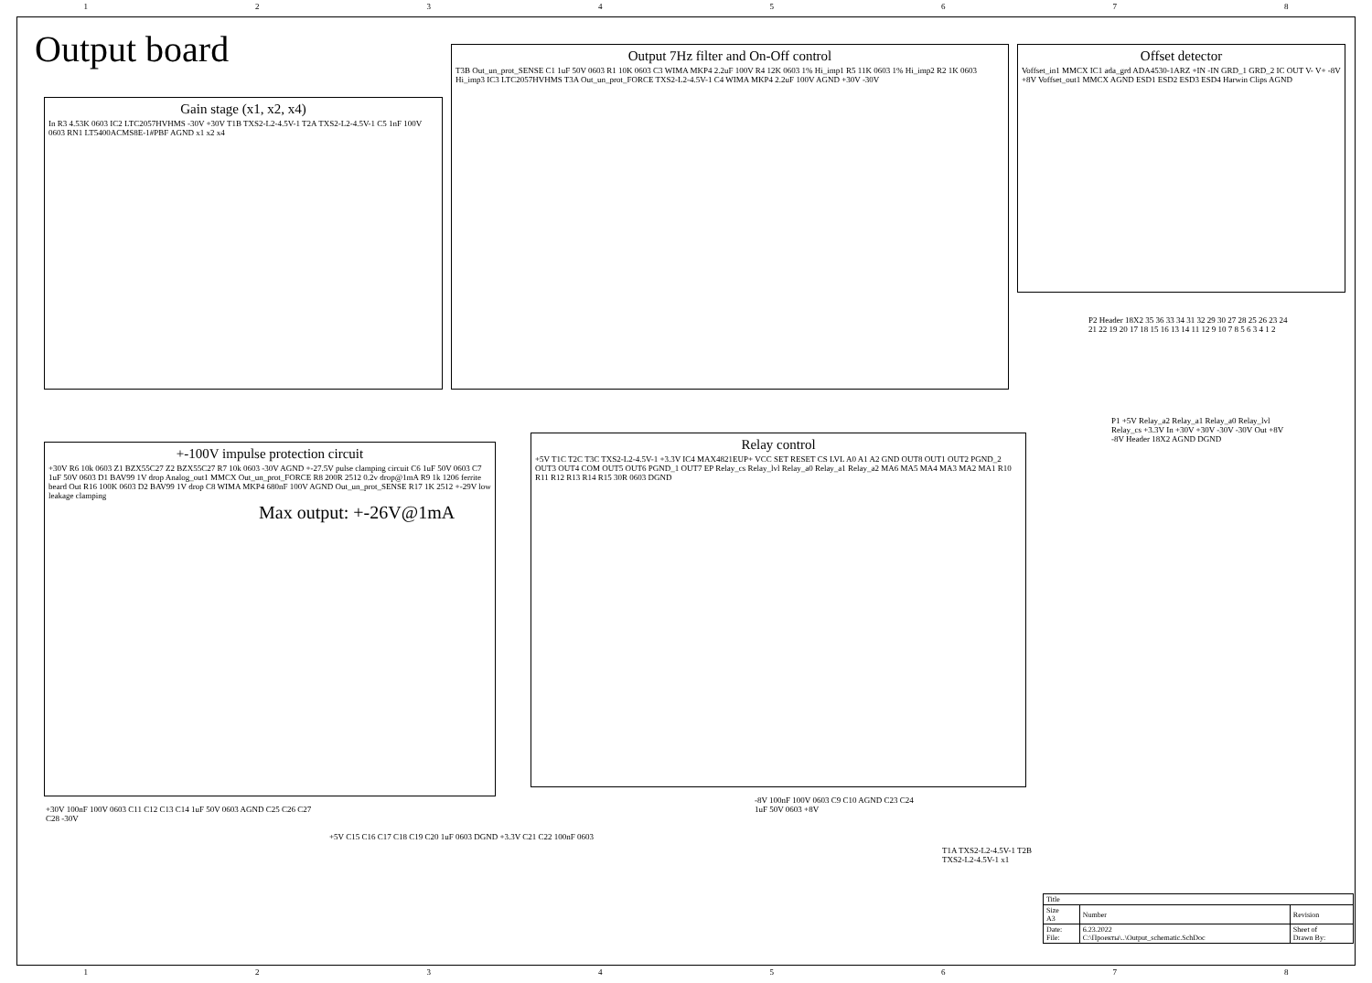12345678
Output board
Gain stage (x1, x2, x4)
In R3 4.53K 0603 IC2 LTC2057HVHMS -30V +30V T1B TXS2-L2-4.5V-1 T2A TXS2-L2-4.5V-1 C5 1nF 100V 0603 RN1 LT5400ACMS8E-1#PBF AGND x1 x2 x4
Output 7Hz filter and On-Off control
T3B Out_un_prot_SENSE C1 1uF 50V 0603 R1 10K 0603 C3 WIMA MKP4 2.2uF 100V R4 12K 0603 1% Hi_imp1 R5 11K 0603 1% Hi_imp2 R2 1K 0603 Hi_imp3 IC3 LTC2057HVHMS T3A Out_un_prot_FORCE TXS2-L2-4.5V-1 C4 WIMA MKP4 2.2uF 100V AGND +30V -30V
Offset detector
Voffset_in1 MMCX IC1 ada_grd ADA4530-1ARZ +IN -IN GRD_1 GRD_2 IC OUT V- V+ -8V +8V Voffset_out1 MMCX AGND ESD1 ESD2 ESD3 ESD4 Harwin Clips AGND
P2 Header 18X2 35 36 33 34 31 32 29 30 27 28 25 26 23 24 21 22 19 20 17 18 15 16 13 14 11 12 9 10 7 8 5 6 3 4 1 2
P1 +5V Relay_a2 Relay_a1 Relay_a0 Relay_lvl Relay_cs +3.3V In +30V +30V -30V -30V Out +8V -8V Header 18X2 AGND DGND
+-100V impulse protection circuit
+30V R6 10k 0603 Z1 BZX55C27 Z2 BZX55C27 R7 10k 0603 -30V AGND +-27.5V pulse clamping circuit C6 1uF 50V 0603 C7 1uF 50V 0603 D1 BAV99 1V drop Analog_out1 MMCX Out_un_prot_FORCE R8 200R 2512 0.2v drop@1mA R9 1k 1206 ferrite beard Out R16 100K 0603 D2 BAV99 1V drop C8 WIMA MKP4 680nF 100V AGND Out_un_prot_SENSE R17 1K 2512 +-29V low leakage clamping
Max output: +-26V@1mA
Relay control
+5V T1C T2C T3C TXS2-L2-4.5V-1 +3.3V IC4 MAX4821EUP+ VCC SET RESET CS LVL A0 A1 A2 GND OUT8 OUT1 OUT2 PGND_2 OUT3 OUT4 COM OUT5 OUT6 PGND_1 OUT7 EP Relay_cs Relay_lvl Relay_a0 Relay_a1 Relay_a2 MA6 MA5 MA4 MA3 MA2 MA1 R10 R11 R12 R13 R14 R15 30R 0603 DGND
+30V 100nF 100V 0603 C11 C12 C13 C14 1uF 50V 0603 AGND C25 C26 C27 C28 -30V
+5V C15 C16 C17 C18 C19 C20 1uF 0603 DGND +3.3V C21 C22 100nF 0603
-8V 100nF 100V 0603 C9 C10 AGND C23 C24 1uF 50V 0603 +8V
T1A TXS2-L2-4.5V-1 T2B TXS2-L2-4.5V-1 x1
| Title | | |
| Size A3 | Number | Revision |
| Date: File: | 6.23.2022 C:\Проекты\..\Output_schematic.SchDoc | Sheet of Drawn By: |
12345678